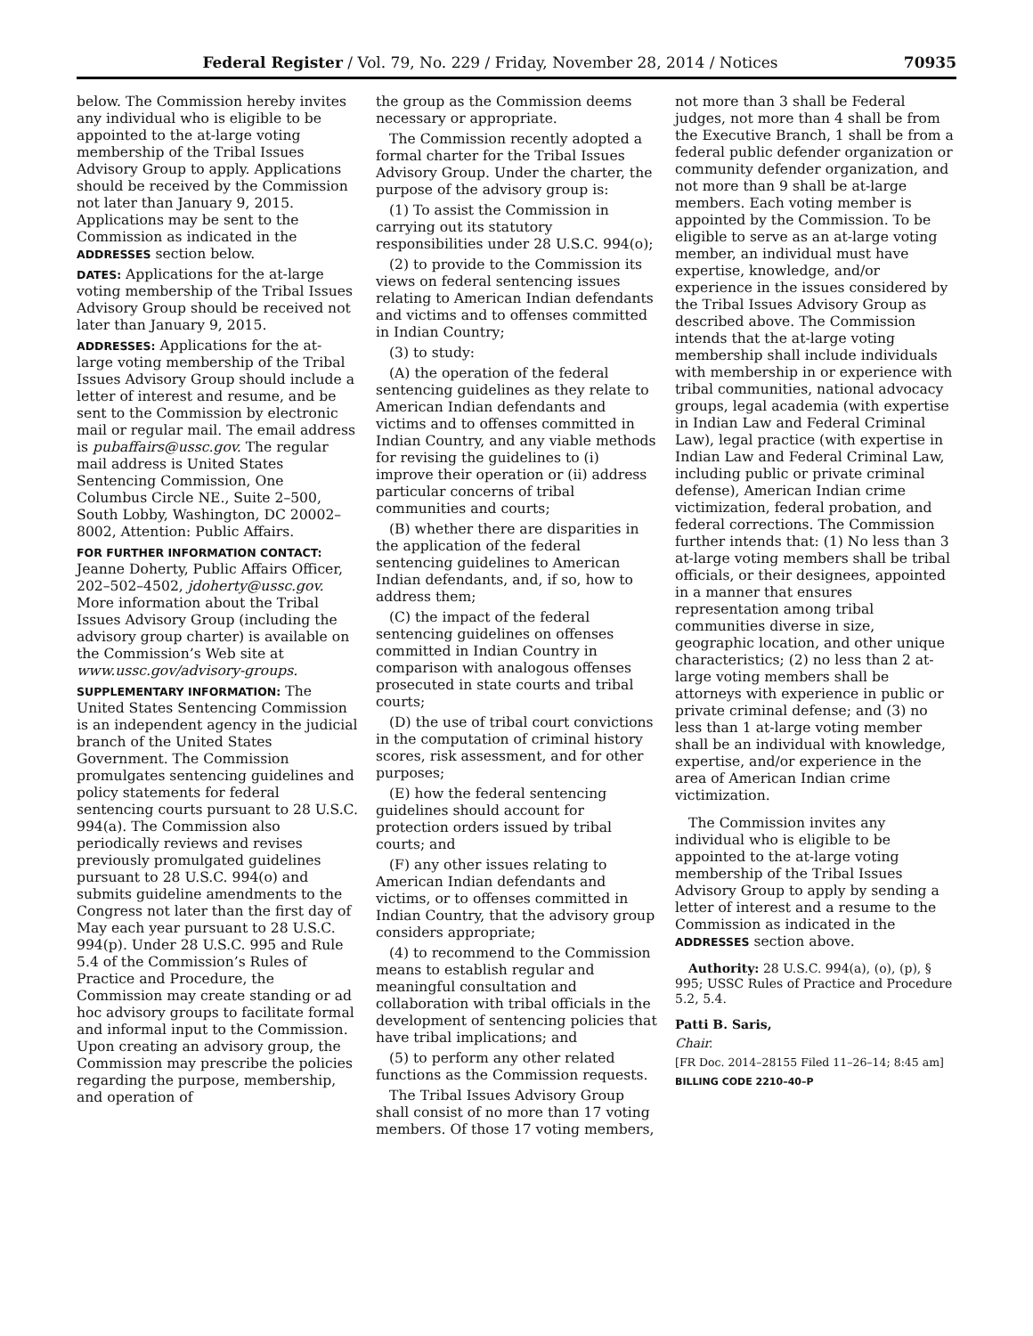Federal Register / Vol. 79, No. 229 / Friday, November 28, 2014 / Notices 70935
below. The Commission hereby invites any individual who is eligible to be appointed to the at-large voting membership of the Tribal Issues Advisory Group to apply. Applications should be received by the Commission not later than January 9, 2015. Applications may be sent to the Commission as indicated in the ADDRESSES section below.
DATES: Applications for the at-large voting membership of the Tribal Issues Advisory Group should be received not later than January 9, 2015.
ADDRESSES: Applications for the at-large voting membership of the Tribal Issues Advisory Group should include a letter of interest and resume, and be sent to the Commission by electronic mail or regular mail. The email address is pubaffairs@ussc.gov. The regular mail address is United States Sentencing Commission, One Columbus Circle NE., Suite 2–500, South Lobby, Washington, DC 20002–8002, Attention: Public Affairs.
FOR FURTHER INFORMATION CONTACT:
Jeanne Doherty, Public Affairs Officer, 202–502–4502, jdoherty@ussc.gov. More information about the Tribal Issues Advisory Group (including the advisory group charter) is available on the Commission’s Web site at www.ussc.gov/advisory-groups.
SUPPLEMENTARY INFORMATION: The United States Sentencing Commission is an independent agency in the judicial branch of the United States Government. The Commission promulgates sentencing guidelines and policy statements for federal sentencing courts pursuant to 28 U.S.C. 994(a). The Commission also periodically reviews and revises previously promulgated guidelines pursuant to 28 U.S.C. 994(o) and submits guideline amendments to the Congress not later than the first day of May each year pursuant to 28 U.S.C. 994(p). Under 28 U.S.C. 995 and Rule 5.4 of the Commission’s Rules of Practice and Procedure, the Commission may create standing or ad hoc advisory groups to facilitate formal and informal input to the Commission. Upon creating an advisory group, the Commission may prescribe the policies regarding the purpose, membership, and operation of
the group as the Commission deems necessary or appropriate.
The Commission recently adopted a formal charter for the Tribal Issues Advisory Group. Under the charter, the purpose of the advisory group is:
(1) To assist the Commission in carrying out its statutory responsibilities under 28 U.S.C. 994(o);
(2) to provide to the Commission its views on federal sentencing issues relating to American Indian defendants and victims and to offenses committed in Indian Country;
(3) to study:
(A) the operation of the federal sentencing guidelines as they relate to American Indian defendants and victims and to offenses committed in Indian Country, and any viable methods for revising the guidelines to (i) improve their operation or (ii) address particular concerns of tribal communities and courts;
(B) whether there are disparities in the application of the federal sentencing guidelines to American Indian defendants, and, if so, how to address them;
(C) the impact of the federal sentencing guidelines on offenses committed in Indian Country in comparison with analogous offenses prosecuted in state courts and tribal courts;
(D) the use of tribal court convictions in the computation of criminal history scores, risk assessment, and for other purposes;
(E) how the federal sentencing guidelines should account for protection orders issued by tribal courts; and
(F) any other issues relating to American Indian defendants and victims, or to offenses committed in Indian Country, that the advisory group considers appropriate;
(4) to recommend to the Commission means to establish regular and meaningful consultation and collaboration with tribal officials in the development of sentencing policies that have tribal implications; and
(5) to perform any other related functions as the Commission requests.
The Tribal Issues Advisory Group shall consist of no more than 17 voting members. Of those 17 voting members,
not more than 3 shall be Federal judges, not more than 4 shall be from the Executive Branch, 1 shall be from a federal public defender organization or community defender organization, and not more than 9 shall be at-large members. Each voting member is appointed by the Commission. To be eligible to serve as an at-large voting member, an individual must have expertise, knowledge, and/or experience in the issues considered by the Tribal Issues Advisory Group as described above. The Commission intends that the at-large voting membership shall include individuals with membership in or experience with tribal communities, national advocacy groups, legal academia (with expertise in Indian Law and Federal Criminal Law), legal practice (with expertise in Indian Law and Federal Criminal Law, including public or private criminal defense), American Indian crime victimization, federal probation, and federal corrections. The Commission further intends that: (1) No less than 3 at-large voting members shall be tribal officials, or their designees, appointed in a manner that ensures representation among tribal communities diverse in size, geographic location, and other unique characteristics; (2) no less than 2 at-large voting members shall be attorneys with experience in public or private criminal defense; and (3) no less than 1 at-large voting member shall be an individual with knowledge, expertise, and/or experience in the area of American Indian crime victimization.
The Commission invites any individual who is eligible to be appointed to the at-large voting membership of the Tribal Issues Advisory Group to apply by sending a letter of interest and a resume to the Commission as indicated in the ADDRESSES section above.
Authority: 28 U.S.C. 994(a), (o), (p), § 995; USSC Rules of Practice and Procedure 5.2, 5.4.
Patti B. Saris,
Chair.
[FR Doc. 2014–28155 Filed 11–26–14; 8:45 am]
BILLING CODE 2210–40–P